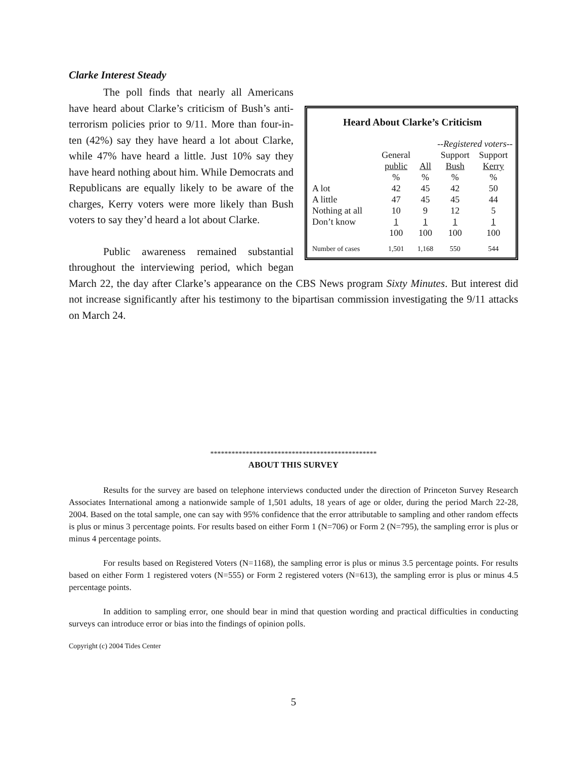Clarke Interest Steady
Heard About Clarke’s Criticism
| | | --Registered voters-- | | |
| | General | | Support | Support |
| | public | All | Bush | Kerry |
| | % | % | % | % |
| A lot | 42 | 45 | 42 | 50 |
| A little | 47 | 45 | 45 | 44 |
| Nothing at all | 10 | 9 | 12 | 5 |
| Don’t know | 1 | 1 | 1 | 1 |
| | 100 | 100 | 100 | 100 |
| Number of cases | 1,501 | 1,168 | 550 | 544 |
The poll finds that nearly all Americans have heard about Clarke’s criticism of Bush’s anti-terrorism policies prior to 9/11. More than four-in-ten (42%) say they have heard a lot about Clarke, while 47% have heard a little. Just 10% say they have heard nothing about him. While Democrats and Republicans are equally likely to be aware of the charges, Kerry voters were more likely than Bush voters to say they’d heard a lot about Clarke.
Public awareness remained substantial throughout the interviewing period, which began March 22, the day after Clarke’s appearance on the CBS News program Sixty Minutes. But interest did not increase significantly after his testimony to the bipartisan commission investigating the 9/11 attacks on March 24.
***********************************************
ABOUT THIS SURVEY
Results for the survey are based on telephone interviews conducted under the direction of Princeton Survey Research Associates International among a nationwide sample of 1,501 adults, 18 years of age or older, during the period March 22-28, 2004. Based on the total sample, one can say with 95% confidence that the error attributable to sampling and other random effects is plus or minus 3 percentage points. For results based on either Form 1 (N=706) or Form 2 (N=795), the sampling error is plus or minus 4 percentage points.
For results based on Registered Voters (N=1168), the sampling error is plus or minus 3.5 percentage points. For results based on either Form 1 registered voters (N=555) or Form 2 registered voters (N=613), the sampling error is plus or minus 4.5 percentage points.
In addition to sampling error, one should bear in mind that question wording and practical difficulties in conducting surveys can introduce error or bias into the findings of opinion polls.
Copyright (c) 2004 Tides Center
5